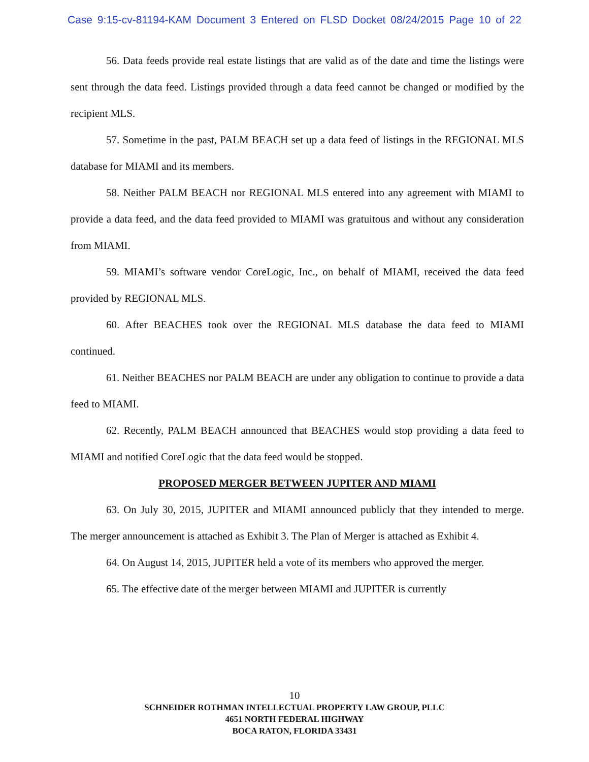Case 9:15-cv-81194-KAM Document 3 Entered on FLSD Docket 08/24/2015 Page 10 of 22
56. Data feeds provide real estate listings that are valid as of the date and time the listings were sent through the data feed. Listings provided through a data feed cannot be changed or modified by the recipient MLS.
57. Sometime in the past, PALM BEACH set up a data feed of listings in the REGIONAL MLS database for MIAMI and its members.
58. Neither PALM BEACH nor REGIONAL MLS entered into any agreement with MIAMI to provide a data feed, and the data feed provided to MIAMI was gratuitous and without any consideration from MIAMI.
59. MIAMI’s software vendor CoreLogic, Inc., on behalf of MIAMI, received the data feed provided by REGIONAL MLS.
60. After BEACHES took over the REGIONAL MLS database the data feed to MIAMI continued.
61. Neither BEACHES nor PALM BEACH are under any obligation to continue to provide a data feed to MIAMI.
62. Recently, PALM BEACH announced that BEACHES would stop providing a data feed to MIAMI and notified CoreLogic that the data feed would be stopped.
PROPOSED MERGER BETWEEN JUPITER AND MIAMI
63. On July 30, 2015, JUPITER and MIAMI announced publicly that they intended to merge. The merger announcement is attached as Exhibit 3. The Plan of Merger is attached as Exhibit 4.
64. On August 14, 2015, JUPITER held a vote of its members who approved the merger.
65. The effective date of the merger between MIAMI and JUPITER is currently
10
SCHNEIDER ROTHMAN INTELLECTUAL PROPERTY LAW GROUP, PLLC
4651 NORTH FEDERAL HIGHWAY
BOCA RATON, FLORIDA 33431